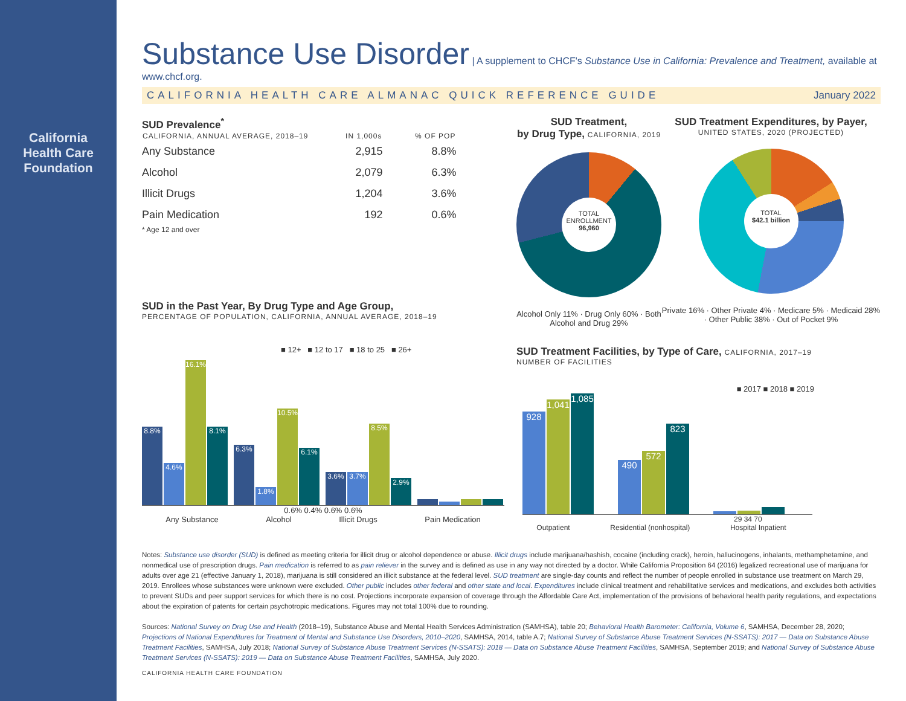California
Health Care
Foundation
Substance Use Disorder
| A supplement to CHCF's Substance Use in California: Prevalence and Treatment, available at www.chcf.org.
CALIFORNIA HEALTH CARE ALMANAC QUICK REFERENCE GUIDE January 2022
SUD Prevalence<sup>*</sup>
| CALIFORNIA, ANNUAL AVERAGE, 2018–19 | IN 1,000s | % OF POP |
| --- | --- | --- |
| Any Substance | 2,915 | 8.8% |
| Alcohol | 2,079 | 6.3% |
| Illicit Drugs | 1,204 | 3.6% |
| Pain Medication | 192 | 0.6% |
* Age 12 and over
SUD in the Past Year, By Drug Type and Age Group,
PERCENTAGE OF POPULATION, CALIFORNIA, ANNUAL AVERAGE, 2018–19
■ 12+ ■ 12 to 17 ■ 18 to 25 ■ 26+
8.8%
4.6%
16.1%
8.1%
6.3%
1.8%
10.5%
6.1%
3.6%
3.7%
8.5%
2.9%
0.6% 0.4% 0.6% 0.6%
Any Substance Alcohol Illicit Drugs Pain Medication
SUD Treatment,
by Drug Type, CALIFORNIA, 2019
TOTAL ENROLLMENT
96,960
Alcohol Only 11% · Drug Only 60% · Both Alcohol and Drug 29%
SUD Treatment Expenditures, by Payer,
UNITED STATES, 2020 (PROJECTED)
TOTAL
$42.1 billion
Private 16% · Other Private 4% · Medicare 5% · Medicaid 28% · Other Public 38% · Out of Pocket 9%
SUD Treatment Facilities, by Type of Care, CALIFORNIA, 2017–19
NUMBER OF FACILITIES
■ 2017 ■ 2018 ■ 2019
928
1,041
1,085
490
572
823
29 34 70
Outpatient Residential (nonhospital) Hospital Inpatient
Notes: Substance use disorder (SUD) is defined as meeting criteria for illicit drug or alcohol dependence or abuse. Illicit drugs include marijuana/hashish, cocaine (including crack), heroin, hallucinogens, inhalants, methamphetamine, and nonmedical use of prescription drugs. Pain medication is referred to as pain reliever in the survey and is defined as use in any way not directed by a doctor. While California Proposition 64 (2016) legalized recreational use of marijuana for adults over age 21 (effective January 1, 2018), marijuana is still considered an illicit substance at the federal level. SUD treatment are single-day counts and reflect the number of people enrolled in substance use treatment on March 29, 2019. Enrollees whose substances were unknown were excluded. Other public includes other federal and other state and local. Expenditures include clinical treatment and rehabilitative services and medications, and excludes both activities to prevent SUDs and peer support services for which there is no cost. Projections incorporate expansion of coverage through the Affordable Care Act, implementation of the provisions of behavioral health parity regulations, and expectations about the expiration of patents for certain psychotropic medications. Figures may not total 100% due to rounding.
Sources: National Survey on Drug Use and Health (2018–19), Substance Abuse and Mental Health Services Administration (SAMHSA), table 20; Behavioral Health Barometer: California, Volume 6, SAMHSA, December 28, 2020; Projections of National Expenditures for Treatment of Mental and Substance Use Disorders, 2010–2020, SAMHSA, 2014, table A.7; National Survey of Substance Abuse Treatment Services (N-SSATS): 2017 — Data on Substance Abuse Treatment Facilities, SAMHSA, July 2018; National Survey of Substance Abuse Treatment Services (N-SSATS): 2018 — Data on Substance Abuse Treatment Facilities, SAMHSA, September 2019; and National Survey of Substance Abuse Treatment Services (N-SSATS): 2019 — Data on Substance Abuse Treatment Facilities, SAMHSA, July 2020.
CALIFORNIA HEALTH CARE FOUNDATION